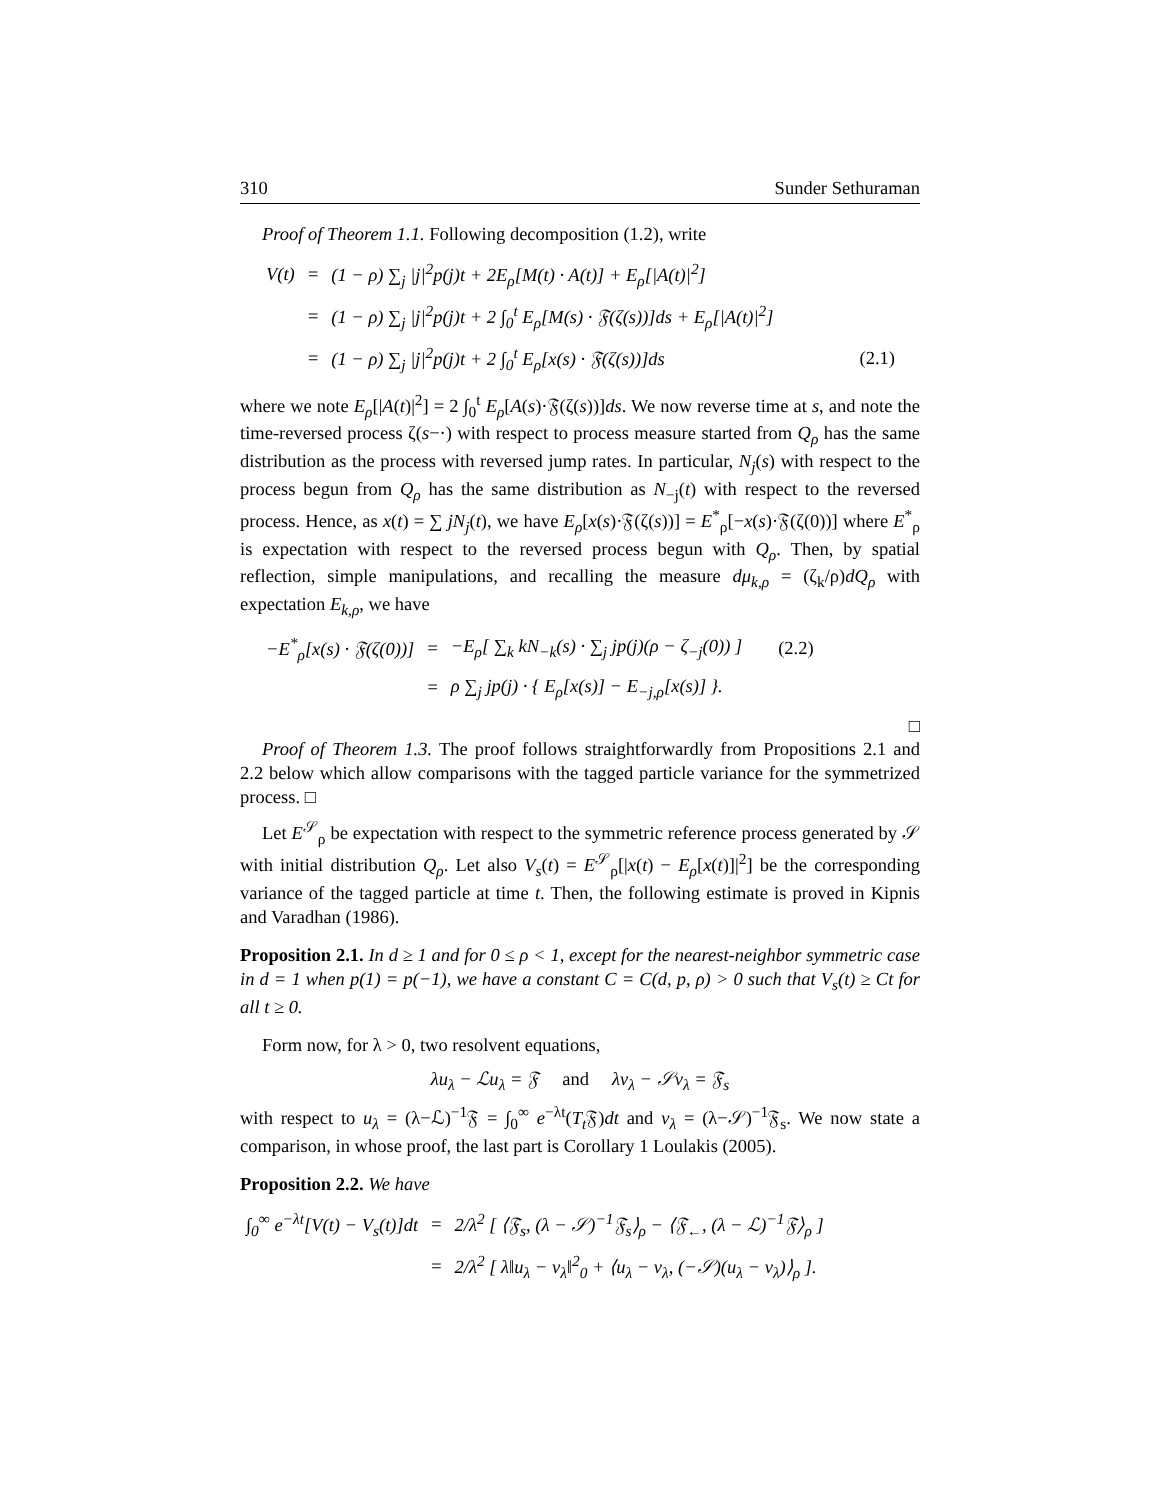310 Sunder Sethuraman
Proof of Theorem 1.1. Following decomposition (1.2), write
| V(t) | = | (1 − ρ) ∑<sub>j</sub> /j/<sup>2</sup>p(j)t + 2E<sub>ρ</sub>[M(t) · A(t)] + E<sub>ρ</sub>[/A(t)/<sup>2</sup>] | |
| | = | (1 − ρ) ∑<sub>j</sub> /j/<sup>2</sup>p(j)t + 2 ∫<sub>0</sub><sup>t</sup> E<sub>ρ</sub>[M(s) · 𝔉(ζ(s))]ds + E<sub>ρ</sub>[/A(t)/<sup>2</sup>] | |
| | = | (1 − ρ) ∑<sub>j</sub> /j/<sup>2</sup>p(j)t + 2 ∫<sub>0</sub><sup>t</sup> E<sub>ρ</sub>[x(s) · 𝔉(ζ(s))]ds | (2.1) |
where we note E<sub>ρ</sub>[|A(t)|<sup>2</sup>] = 2 ∫<sub>0</sub><sup>t</sup> E<sub>ρ</sub>[A(s)·𝔉(ζ(s))]ds. We now reverse time at s, and note the time-reversed process ζ(s−·) with respect to process measure started from Q<sub>ρ</sub> has the same distribution as the process with reversed jump rates. In particular, N<sub>j</sub>(s) with respect to the process begun from Q<sub>ρ</sub> has the same distribution as N<sub>−j</sub>(t) with respect to the reversed process. Hence, as x(t) = ∑ jN<sub>j</sub>(t), we have E<sub>ρ</sub>[x(s)·𝔉(ζ(s))] = E<sup>*</sup><sub>ρ</sub>[−x(s)·𝔉(ζ(0))] where E<sup>*</sup><sub>ρ</sub> is expectation with respect to the reversed process begun with Q<sub>ρ</sub>. Then, by spatial reflection, simple manipulations, and recalling the measure dμ<sub>k,ρ</sub> = (ζ<sub>k</sub>/ρ)dQ<sub>ρ</sub> with expectation E<sub>k,ρ</sub>, we have
| −E<sup>*</sup><sub>ρ</sub>[x(s) · 𝔉(ζ(0))] | = | −E<sub>ρ</sub>[ ∑<sub>k</sub> kN<sub>−k</sub>(s) · ∑<sub>j</sub> jp(j)(ρ − ζ<sub>−j</sub>(0)) ] | (2.2) |
| | = | ρ ∑<sub>j</sub> jp(j) · { E<sub>ρ</sub>[x(s)] − E<sub>−j,ρ</sub>[x(s)] }. | |
□
Proof of Theorem 1.3. The proof follows straightforwardly from Propositions 2.1 and 2.2 below which allow comparisons with the tagged particle variance for the symmetrized process. □
Let E<sup>𝒮</sup><sub>ρ</sub> be expectation with respect to the symmetric reference process generated by 𝒮 with initial distribution Q<sub>ρ</sub>. Let also V<sub>s</sub>(t) = E<sup>𝒮</sup><sub>ρ</sub>[|x(t) − E<sub>ρ</sub>[x(t)]|<sup>2</sup>] be the corresponding variance of the tagged particle at time t. Then, the following estimate is proved in Kipnis and Varadhan (1986).
Proposition 2.1. In d ≥ 1 and for 0 ≤ ρ < 1, except for the nearest-neighbor symmetric case in d = 1 when p(1) = p(−1), we have a constant C = C(d, p, ρ) > 0 such that V<sub>s</sub>(t) ≥ Ct for all t ≥ 0.
Form now, for λ > 0, two resolvent equations,
λu<sub>λ</sub> − ℒu<sub>λ</sub> = 𝔉 and λv<sub>λ</sub> − 𝒮v<sub>λ</sub> = 𝔉<sub>s</sub>
with respect to u<sub>λ</sub> = (λ−ℒ)<sup>−1</sup>𝔉 = ∫<sub>0</sub><sup>∞</sup> e<sup>−λt</sup>(T<sub>t</sub> 𝔉)dt and v<sub>λ</sub> = (λ−𝒮)<sup>−1</sup>𝔉<sub>s</sub>. We now state a comparison, in whose proof, the last part is Corollary 1 Loulakis (2005).
Proposition 2.2. We have
| ∫<sub>0</sub><sup>∞</sup> e<sup>−λt</sup>[V(t) − V<sub>s</sub>(t)]dt | = | 2/λ<sup>2</sup> [ ⟨𝔉<sub>s</sub>, (λ − 𝒮)<sup>−1</sup>𝔉<sub>s</sub>⟩<sub>ρ</sub> − ⟨𝔉<sub>←</sub>, (λ − ℒ)<sup>−1</sup>𝔉⟩<sub>ρ</sub> ] |
| | = | 2/λ<sup>2</sup> [ λ‖u<sub>λ</sub> − v<sub>λ</sub>‖<sup>2</sup><sub>0</sub> + ⟨u<sub>λ</sub> − v<sub>λ</sub>, (−𝒮)(u<sub>λ</sub> − v<sub>λ</sub>)⟩<sub>ρ</sub> ]. |